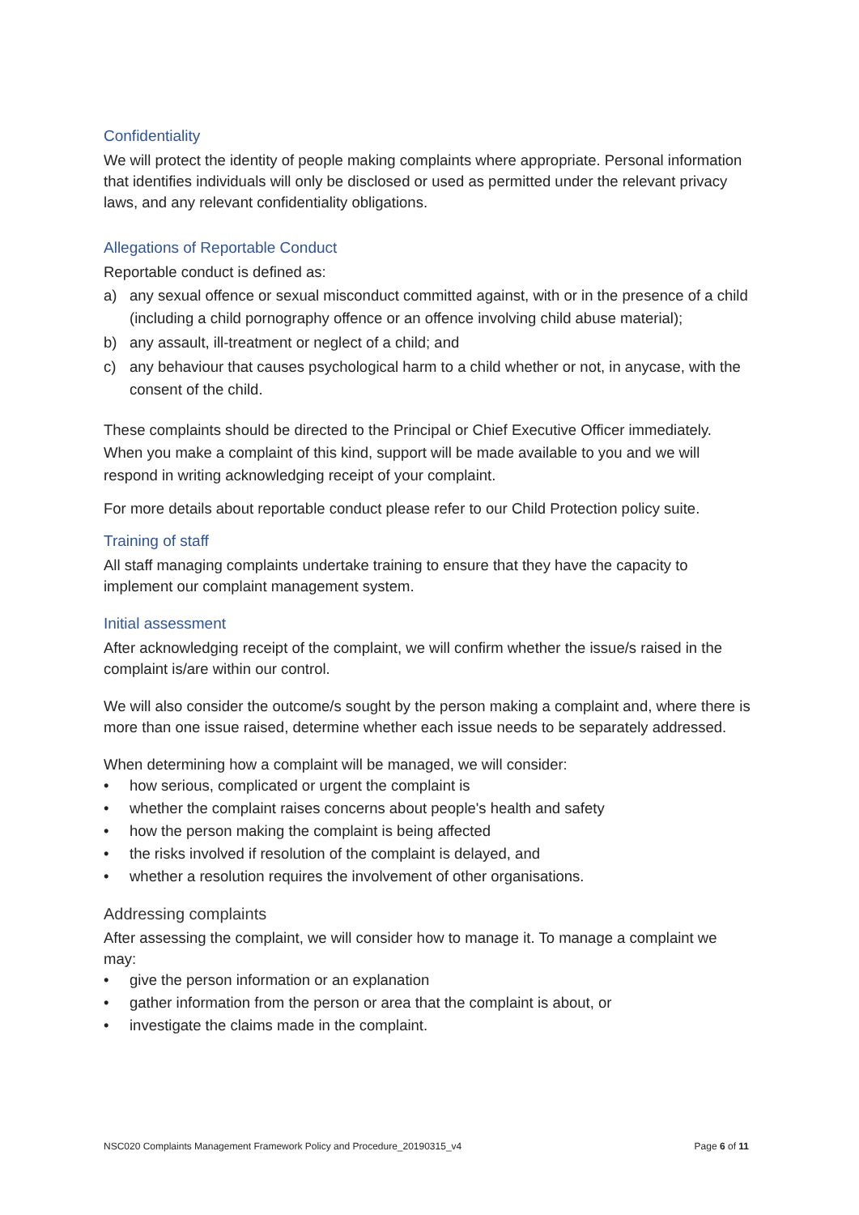Confidentiality
We will protect the identity of people making complaints where appropriate. Personal information that identifies individuals will only be disclosed or used as permitted under the relevant privacy laws, and any relevant confidentiality obligations.
Allegations of Reportable Conduct
Reportable conduct is defined as:
a) any sexual offence or sexual misconduct committed against, with or in the presence of a child (including a child pornography offence or an offence involving child abuse material);
b) any assault, ill-treatment or neglect of a child; and
c) any behaviour that causes psychological harm to a child whether or not, in anycase, with the consent of the child.
These complaints should be directed to the Principal or Chief Executive Officer immediately. When you make a complaint of this kind, support will be made available to you and we will respond in writing acknowledging receipt of your complaint.
For more details about reportable conduct please refer to our Child Protection policy suite.
Training of staff
All staff managing complaints undertake training to ensure that they have the capacity to implement our complaint management system.
Initial assessment
After acknowledging receipt of the complaint, we will confirm whether the issue/s raised in the complaint is/are within our control.
We will also consider the outcome/s sought by the person making a complaint and, where there is more than one issue raised, determine whether each issue needs to be separately addressed.
When determining how a complaint will be managed, we will consider:
• how serious, complicated or urgent the complaint is
• whether the complaint raises concerns about people's health and safety
• how the person making the complaint is being affected
• the risks involved if resolution of the complaint is delayed, and
• whether a resolution requires the involvement of other organisations.
Addressing complaints
After assessing the complaint, we will consider how to manage it. To manage a complaint we may:
• give the person information or an explanation
• gather information from the person or area that the complaint is about, or
• investigate the claims made in the complaint.
NSC020 Complaints Management Framework Policy and Procedure_20190315_v4 Page 6 of 11